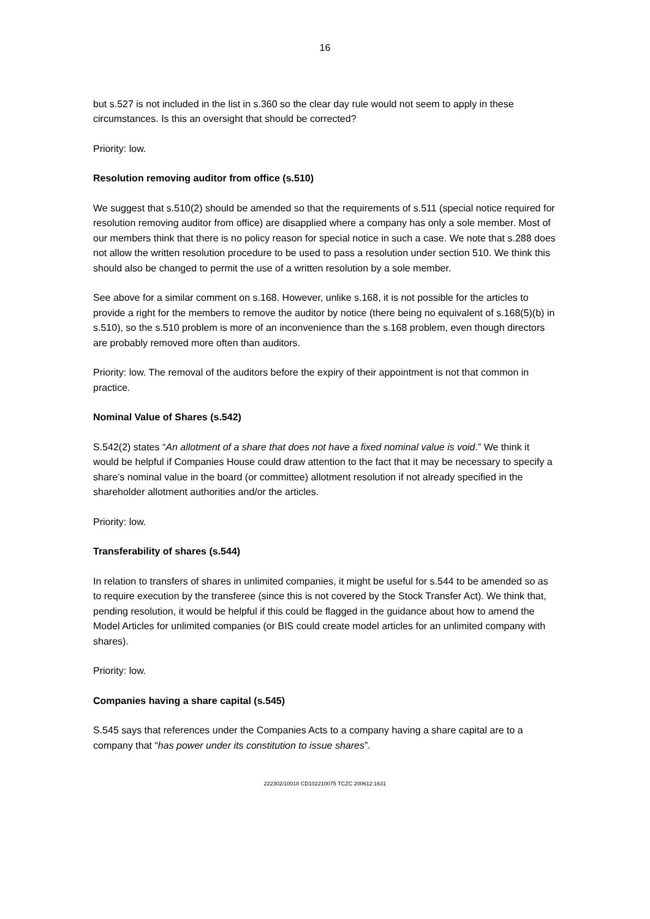16
but s.527 is not included in the list in s.360 so the clear day rule would not seem to apply in these circumstances. Is this an oversight that should be corrected?
Priority: low.
Resolution removing auditor from office (s.510)
We suggest that s.510(2) should be amended so that the requirements of s.511 (special notice required for resolution removing auditor from office) are disapplied where a company has only a sole member. Most of our members think that there is no policy reason for special notice in such a case. We note that s.288 does not allow the written resolution procedure to be used to pass a resolution under section 510. We think this should also be changed to permit the use of a written resolution by a sole member.
See above for a similar comment on s.168. However, unlike s.168, it is not possible for the articles to provide a right for the members to remove the auditor by notice (there being no equivalent of s.168(5)(b) in s.510), so the s.510 problem is more of an inconvenience than the s.168 problem, even though directors are probably removed more often than auditors.
Priority: low. The removal of the auditors before the expiry of their appointment is not that common in practice.
Nominal Value of Shares (s.542)
S.542(2) states “An allotment of a share that does not have a fixed nominal value is void.” We think it would be helpful if Companies House could draw attention to the fact that it may be necessary to specify a share’s nominal value in the board (or committee) allotment resolution if not already specified in the shareholder allotment authorities and/or the articles.
Priority: low.
Transferability of shares (s.544)
In relation to transfers of shares in unlimited companies, it might be useful for s.544 to be amended so as to require execution by the transferee (since this is not covered by the Stock Transfer Act). We think that, pending resolution, it would be helpful if this could be flagged in the guidance about how to amend the Model Articles for unlimited companies (or BIS could create model articles for an unlimited company with shares).
Priority: low.
Companies having a share capital (s.545)
S.545 says that references under the Companies Acts to a company having a share capital are to a company that “has power under its constitution to issue shares”.
222302/10018 CD102210075 TCZC 200612:1631